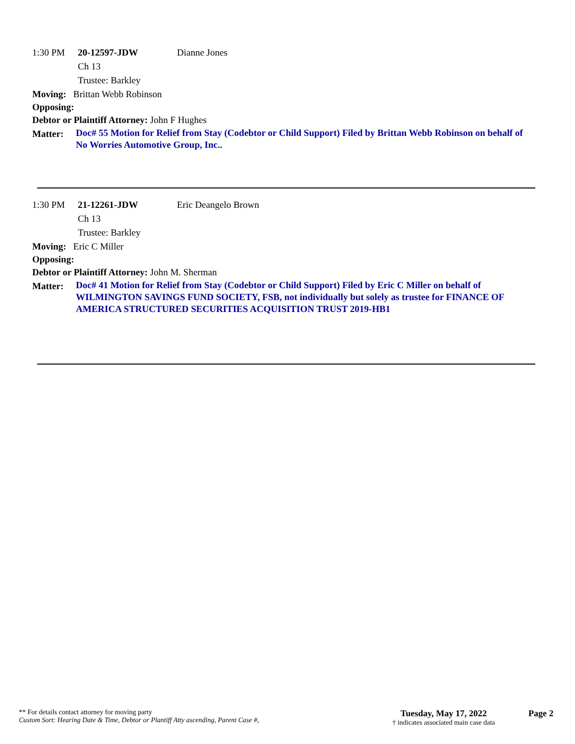1:30 PM 20-12597-JDW Dianne Jones
Ch 13
Trustee: Barkley
Moving: Brittan Webb Robinson
Opposing:
Debtor or Plaintiff Attorney: John F Hughes
Matter: Doc# 55 Motion for Relief from Stay (Codebtor or Child Support) Filed by Brittan Webb Robinson on behalf of No Worries Automotive Group, Inc..
1:30 PM 21-12261-JDW Eric Deangelo Brown
Ch 13
Trustee: Barkley
Moving: Eric C Miller
Opposing:
Debtor or Plaintiff Attorney: John M. Sherman
Matter: Doc# 41 Motion for Relief from Stay (Codebtor or Child Support) Filed by Eric C Miller on behalf of WILMINGTON SAVINGS FUND SOCIETY, FSB, not individually but solely as trustee for FINANCE OF AMERICA STRUCTURED SECURITIES ACQUISITION TRUST 2019-HB1
** For details contact attorney for moving party
Custom Sort: Hearing Date & Time, Debtor or Plantiff Atty ascending, Parent Case #,
Tuesday, May 17, 2022
† indicates associated main case data
Page 2